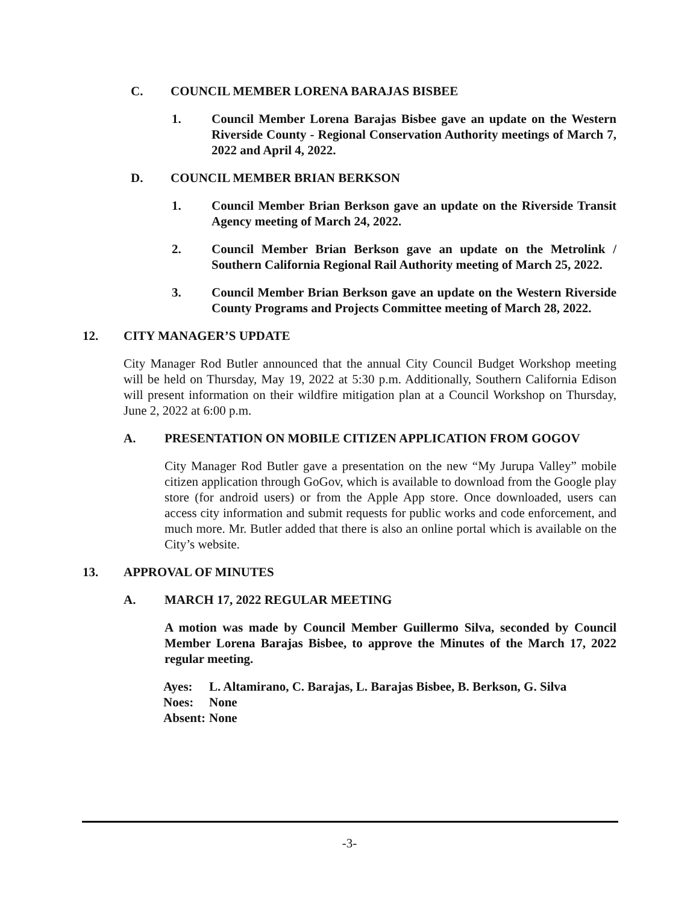C. COUNCIL MEMBER LORENA BARAJAS BISBEE
1. Council Member Lorena Barajas Bisbee gave an update on the Western Riverside County - Regional Conservation Authority meetings of March 7, 2022 and April 4, 2022.
D. COUNCIL MEMBER BRIAN BERKSON
1. Council Member Brian Berkson gave an update on the Riverside Transit Agency meeting of March 24, 2022.
2. Council Member Brian Berkson gave an update on the Metrolink / Southern California Regional Rail Authority meeting of March 25, 2022.
3. Council Member Brian Berkson gave an update on the Western Riverside County Programs and Projects Committee meeting of March 28, 2022.
12. CITY MANAGER’S UPDATE
City Manager Rod Butler announced that the annual City Council Budget Workshop meeting will be held on Thursday, May 19, 2022 at 5:30 p.m. Additionally, Southern California Edison will present information on their wildfire mitigation plan at a Council Workshop on Thursday, June 2, 2022 at 6:00 p.m.
A. PRESENTATION ON MOBILE CITIZEN APPLICATION FROM GOGOV
City Manager Rod Butler gave a presentation on the new “My Jurupa Valley” mobile citizen application through GoGov, which is available to download from the Google play store (for android users) or from the Apple App store. Once downloaded, users can access city information and submit requests for public works and code enforcement, and much more. Mr. Butler added that there is also an online portal which is available on the City’s website.
13. APPROVAL OF MINUTES
A. MARCH 17, 2022 REGULAR MEETING
A motion was made by Council Member Guillermo Silva, seconded by Council Member Lorena Barajas Bisbee, to approve the Minutes of the March 17, 2022 regular meeting.
| Ayes: | L. Altamirano, C. Barajas, L. Barajas Bisbee, B. Berkson, G. Silva |
| Noes: | None |
| Absent: | None |
-3-